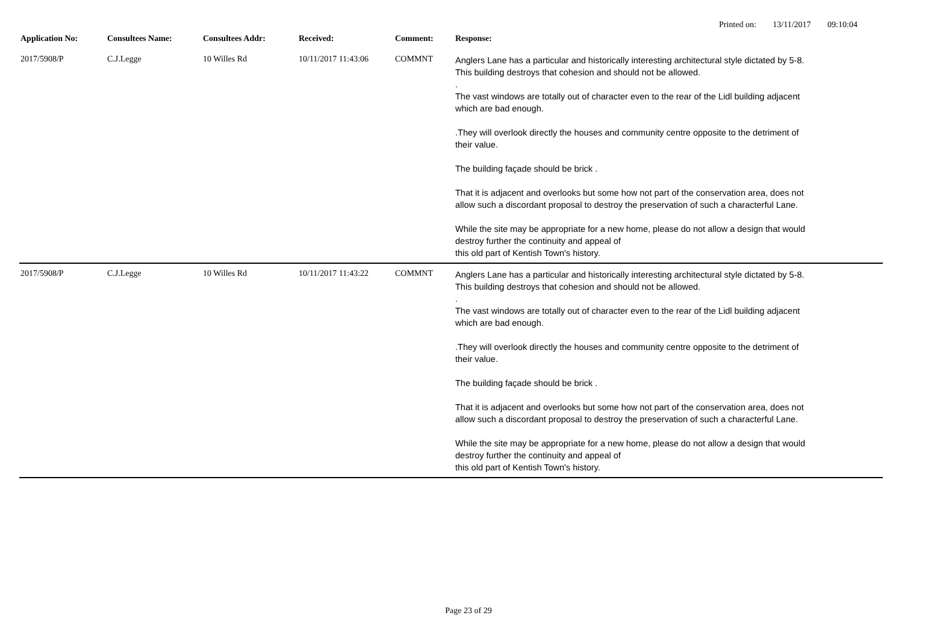Printed on: 13/11/2017 09:10:04
| Application No: | Consultees Name: | Consultees Addr: | Received: | Comment: | Response: |
| --- | --- | --- | --- | --- | --- |
| 2017/5908/P | C.J.Legge | 10 Willes Rd | 10/11/2017 11:43:06 | COMMNT | Anglers Lane has a particular and historically interesting architectural style dictated by 5-8. This building destroys that cohesion and should not be allowed. . The vast windows are totally out of character even to the rear of the Lidl building adjacent which are bad enough. .They will overlook directly the houses and community centre opposite to the detriment of their value. The building façade should be brick . That it is adjacent and overlooks but some how not part of the conservation area, does not allow such a discordant proposal to destroy the preservation of such a characterful Lane. While the site may be appropriate for a new home, please do not allow a design that would destroy further the continuity and appeal of this old part of Kentish Town's history. |
| 2017/5908/P | C.J.Legge | 10 Willes Rd | 10/11/2017 11:43:22 | COMMNT | Anglers Lane has a particular and historically interesting architectural style dictated by 5-8. This building destroys that cohesion and should not be allowed. . The vast windows are totally out of character even to the rear of the Lidl building adjacent which are bad enough. .They will overlook directly the houses and community centre opposite to the detriment of their value. The building façade should be brick . That it is adjacent and overlooks but some how not part of the conservation area, does not allow such a discordant proposal to destroy the preservation of such a characterful Lane. While the site may be appropriate for a new home, please do not allow a design that would destroy further the continuity and appeal of this old part of Kentish Town's history. |
Page 23 of 29